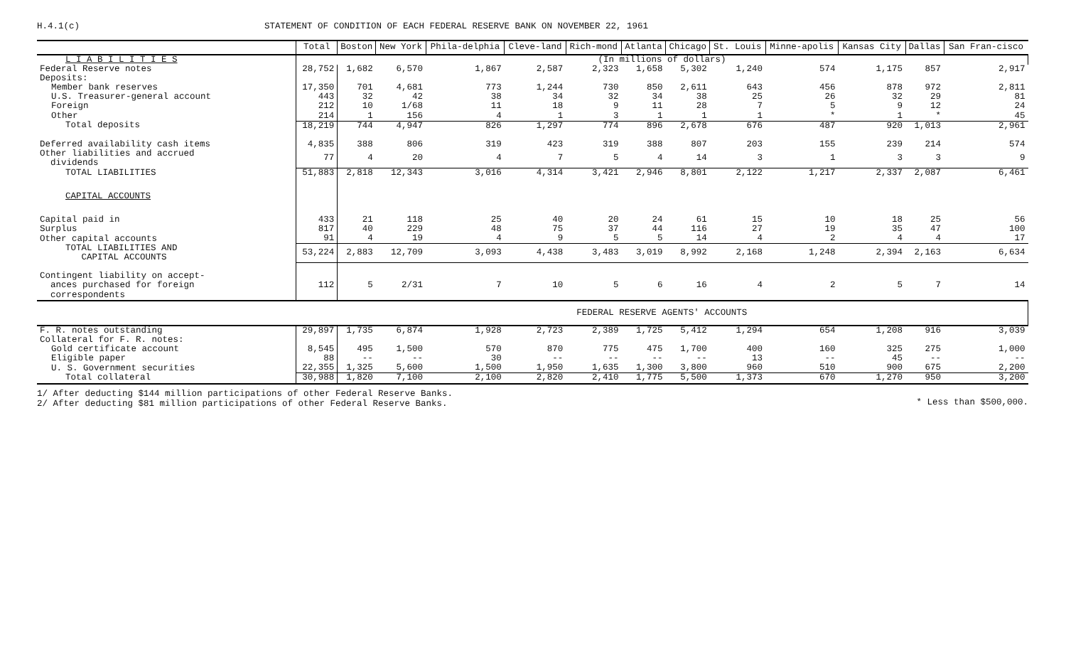H.4.1(c) STATEMENT OF CONDITION OF EACH FEDERAL RESERVE BANK ON NOVEMBER 22, 1961
| | Total | Boston | New York | Phila-delphia | Cleve-land | Rich-mond | Atlanta | Chicago | St. Louis | Minne-apolis | Kansas City | Dallas | San Fran-cisco |
| --- | --- | --- | --- | --- | --- | --- | --- | --- | --- | --- | --- | --- | --- |
| L I A B I L I T I E S | (In millions of dollars) | | | | | | | | | | | | |
| Federal Reserve notes | 28,752 | 1,682 | 6,570 | 1,867 | 2,587 | 2,323 | 1,658 | 5,302 | 1,240 | 574 | 1,175 | 857 | 2,917 |
| Deposits: | | | | | | | | | | | | | |
| Member bank reserves | 17,350 | 701 | 4,681 | 773 | 1,244 | 730 | 850 | 2,611 | 643 | 456 | 878 | 972 | 2,811 |
| U.S. Treasurer-general account | 443 | 32 | 42 | 38 | 34 | 32 | 34 | 38 | 25 | 26 | 32 | 29 | 81 |
| Foreign | 212 | 10 | 1/68 | 11 | 18 | 9 | 11 | 28 | 7 | 5 | 9 | 12 | 24 |
| Other | 214 | 1 | 156 | 4 | 1 | 3 | 1 | 1 | 1 | * | 1 | * | 45 |
| Total deposits | 18,219 | 744 | 4,947 | 826 | 1,297 | 774 | 896 | 2,678 | 676 | 487 | 920 | 1,013 | 2,961 |
| Deferred availability cash items | 4,835 | 388 | 806 | 319 | 423 | 319 | 388 | 807 | 203 | 155 | 239 | 214 | 574 |
| Other liabilities and accrued dividends | 77 | 4 | 20 | 4 | 7 | 5 | 4 | 14 | 3 | 1 | 3 | 3 | 9 |
| TOTAL LIABILITIES | 51,883 | 2,818 | 12,343 | 3,016 | 4,314 | 3,421 | 2,946 | 8,801 | 2,122 | 1,217 | 2,337 | 2,087 | 6,461 |
| CAPITAL ACCOUNTS | | | | | | | | | | | | | |
| Capital paid in | 433 | 21 | 118 | 25 | 40 | 20 | 24 | 61 | 15 | 10 | 18 | 25 | 56 |
| Surplus | 817 | 40 | 229 | 48 | 75 | 37 | 44 | 116 | 27 | 19 | 35 | 47 | 100 |
| Other capital accounts | 91 | 4 | 19 | 4 | 9 | 5 | 5 | 14 | 4 | 2 | 4 | 4 | 17 |
| TOTAL LIABILITIES AND CAPITAL ACCOUNTS | 53,224 | 2,883 | 12,709 | 3,093 | 4,438 | 3,483 | 3,019 | 8,992 | 2,168 | 1,248 | 2,394 | 2,163 | 6,634 |
| Contingent liability on accept- ances purchased for foreign correspondents | 112 | 5 | 2/31 | 7 | 10 | 5 | 6 | 16 | 4 | 2 | 5 | 7 | 14 |
| | FEDERAL RESERVE AGENTS' ACCOUNTS | | | | | | | | | | | | |
| F. R. notes outstanding | 29,897 | 1,735 | 6,874 | 1,928 | 2,723 | 2,389 | 1,725 | 5,412 | 1,294 | 654 | 1,208 | 916 | 3,039 |
| Collateral for F. R. notes: | | | | | | | | | | | | | |
| Gold certificate account | 8,545 | 495 | 1,500 | 570 | 870 | 775 | 475 | 1,700 | 400 | 160 | 325 | 275 | 1,000 |
| Eligible paper | 88 | -- | -- | 30 | -- | -- | -- | -- | 13 | -- | 45 | -- | -- |
| U. S. Government securities | 22,355 | 1,325 | 5,600 | 1,500 | 1,950 | 1,635 | 1,300 | 3,800 | 960 | 510 | 900 | 675 | 2,200 |
| Total collateral | 30,988 | 1,820 | 7,100 | 2,100 | 2,820 | 2,410 | 1,775 | 5,500 | 1,373 | 670 | 1,270 | 950 | 3,200 |
1/ After deducting $144 million participations of other Federal Reserve Banks.
2/ After deducting $81 million participations of other Federal Reserve Banks.
* Less than $500,000.